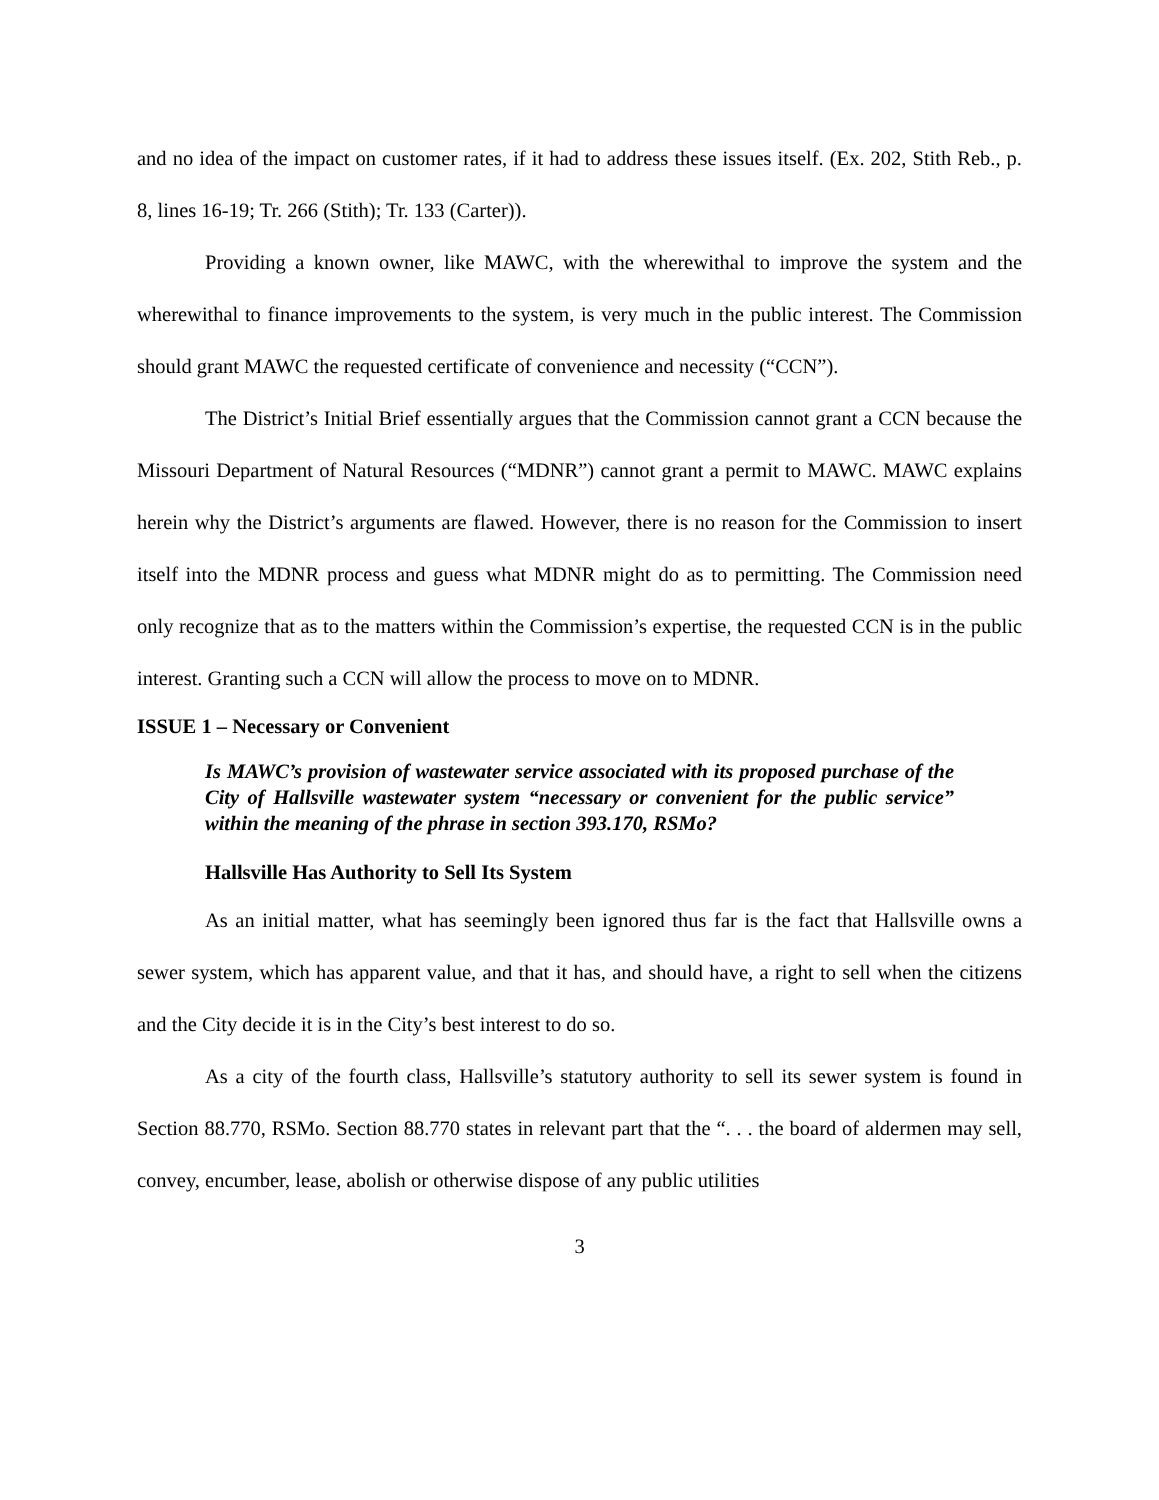and no idea of the impact on customer rates, if it had to address these issues itself. (Ex. 202, Stith Reb., p. 8, lines 16-19; Tr. 266 (Stith); Tr. 133 (Carter)).
Providing a known owner, like MAWC, with the wherewithal to improve the system and the wherewithal to finance improvements to the system, is very much in the public interest. The Commission should grant MAWC the requested certificate of convenience and necessity (“CCN”).
The District’s Initial Brief essentially argues that the Commission cannot grant a CCN because the Missouri Department of Natural Resources (“MDNR”) cannot grant a permit to MAWC. MAWC explains herein why the District’s arguments are flawed. However, there is no reason for the Commission to insert itself into the MDNR process and guess what MDNR might do as to permitting. The Commission need only recognize that as to the matters within the Commission’s expertise, the requested CCN is in the public interest. Granting such a CCN will allow the process to move on to MDNR.
ISSUE 1 – Necessary or Convenient
Is MAWC’s provision of wastewater service associated with its proposed purchase of the City of Hallsville wastewater system “necessary or convenient for the public service” within the meaning of the phrase in section 393.170, RSMo?
Hallsville Has Authority to Sell Its System
As an initial matter, what has seemingly been ignored thus far is the fact that Hallsville owns a sewer system, which has apparent value, and that it has, and should have, a right to sell when the citizens and the City decide it is in the City’s best interest to do so.
As a city of the fourth class, Hallsville’s statutory authority to sell its sewer system is found in Section 88.770, RSMo. Section 88.770 states in relevant part that the “. . . the board of aldermen may sell, convey, encumber, lease, abolish or otherwise dispose of any public utilities
3